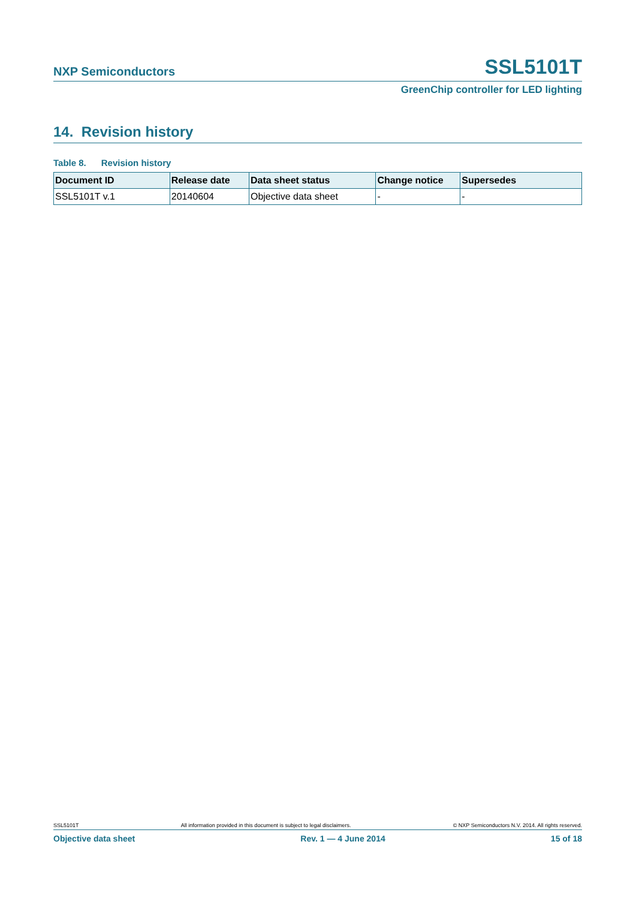NXP Semiconductors SSL5101T
GreenChip controller for LED lighting
14. Revision history
Table 8. Revision history
| Document ID | Release date | Data sheet status | Change notice | Supersedes |
| --- | --- | --- | --- | --- |
| SSL5101T v.1 | 20140604 | Objective data sheet | - | - |
SSL5101T All information provided in this document is subject to legal disclaimers. © NXP Semiconductors N.V. 2014. All rights reserved.
Objective data sheet Rev. 1 — 4 June 2014 15 of 18